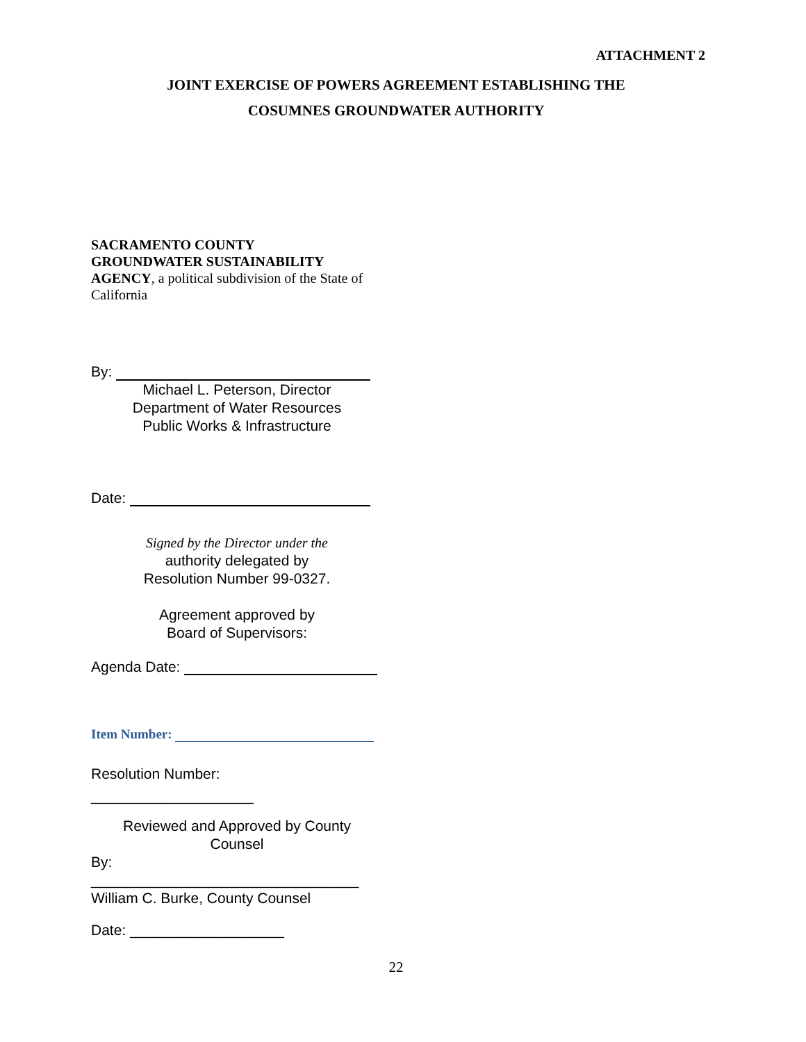ATTACHMENT 2
JOINT EXERCISE OF POWERS AGREEMENT ESTABLISHING THE
COSUMNES GROUNDWATER AUTHORITY
SACRAMENTO COUNTY
GROUNDWATER SUSTAINABILITY
AGENCY, a political subdivision of the State of California
By:
Michael L. Peterson, Director
Department of Water Resources
Public Works & Infrastructure
Date:
Signed by the Director under the
authority delegated by
Resolution Number 99-0327.
Agreement approved by
Board of Supervisors:
Agenda Date:
Item Number:
Resolution Number:
____________________
Reviewed and Approved by County
Counsel
By:
_________________________________
William C. Burke, County Counsel
Date: ___________________
22